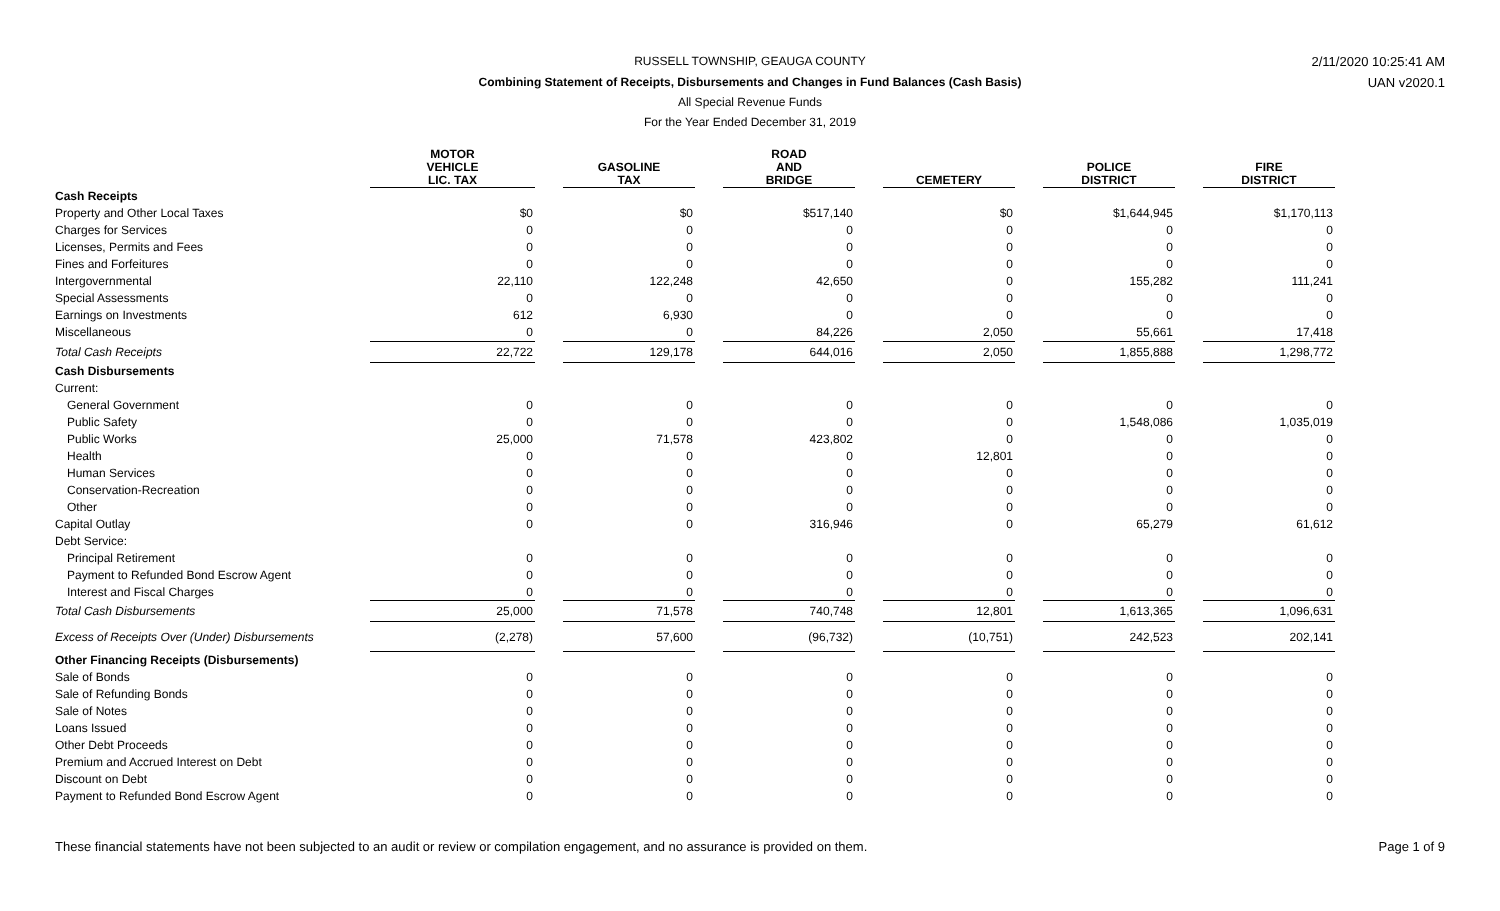RUSSELL TOWNSHIP, GEAUGA COUNTY 2/11/2020 10:25:41 AM
Combining Statement of Receipts, Disbursements and Changes in Fund Balances (Cash Basis) UAN v2020.1
All Special Revenue Funds
For the Year Ended December 31, 2019
| | MOTOR VEHICLE LIC. TAX | | GASOLINE TAX | | ROAD AND BRIDGE | | CEMETERY | | POLICE DISTRICT | | FIRE DISTRICT |
| --- | --- | --- | --- | --- | --- | --- | --- | --- | --- | --- | --- |
| Cash Receipts | | | | | | | | | | | |
| Property and Other Local Taxes | $0 | | $0 | | $517,140 | | $0 | | $1,644,945 | | $1,170,113 |
| Charges for Services | 0 | | 0 | | 0 | | 0 | | 0 | | 0 |
| Licenses, Permits and Fees | 0 | | 0 | | 0 | | 0 | | 0 | | 0 |
| Fines and Forfeitures | 0 | | 0 | | 0 | | 0 | | 0 | | 0 |
| Intergovernmental | 22,110 | | 122,248 | | 42,650 | | 0 | | 155,282 | | 111,241 |
| Special Assessments | 0 | | 0 | | 0 | | 0 | | 0 | | 0 |
| Earnings on Investments | 612 | | 6,930 | | 0 | | 0 | | 0 | | 0 |
| Miscellaneous | 0 | | 0 | | 84,226 | | 2,050 | | 55,661 | | 17,418 |
| Total Cash Receipts | 22,722 | | 129,178 | | 644,016 | | 2,050 | | 1,855,888 | | 1,298,772 |
| Cash Disbursements | | | | | | | | | | | |
| Current: | | | | | | | | | | | |
| General Government | 0 | | 0 | | 0 | | 0 | | 0 | | 0 |
| Public Safety | 0 | | 0 | | 0 | | 0 | | 1,548,086 | | 1,035,019 |
| Public Works | 25,000 | | 71,578 | | 423,802 | | 0 | | 0 | | 0 |
| Health | 0 | | 0 | | 0 | | 12,801 | | 0 | | 0 |
| Human Services | 0 | | 0 | | 0 | | 0 | | 0 | | 0 |
| Conservation-Recreation | 0 | | 0 | | 0 | | 0 | | 0 | | 0 |
| Other | 0 | | 0 | | 0 | | 0 | | 0 | | 0 |
| Capital Outlay | 0 | | 0 | | 316,946 | | 0 | | 65,279 | | 61,612 |
| Debt Service: | | | | | | | | | | | |
| Principal Retirement | 0 | | 0 | | 0 | | 0 | | 0 | | 0 |
| Payment to Refunded Bond Escrow Agent | 0 | | 0 | | 0 | | 0 | | 0 | | 0 |
| Interest and Fiscal Charges | 0 | | 0 | | 0 | | 0 | | 0 | | 0 |
| Total Cash Disbursements | 25,000 | | 71,578 | | 740,748 | | 12,801 | | 1,613,365 | | 1,096,631 |
| Excess of Receipts Over (Under) Disbursements | (2,278) | | 57,600 | | (96,732) | | (10,751) | | 242,523 | | 202,141 |
| Other Financing Receipts (Disbursements) | | | | | | | | | | | |
| Sale of Bonds | 0 | | 0 | | 0 | | 0 | | 0 | | 0 |
| Sale of Refunding Bonds | 0 | | 0 | | 0 | | 0 | | 0 | | 0 |
| Sale of Notes | 0 | | 0 | | 0 | | 0 | | 0 | | 0 |
| Loans Issued | 0 | | 0 | | 0 | | 0 | | 0 | | 0 |
| Other Debt Proceeds | 0 | | 0 | | 0 | | 0 | | 0 | | 0 |
| Premium and Accrued Interest on Debt | 0 | | 0 | | 0 | | 0 | | 0 | | 0 |
| Discount on Debt | 0 | | 0 | | 0 | | 0 | | 0 | | 0 |
| Payment to Refunded Bond Escrow Agent | 0 | | 0 | | 0 | | 0 | | 0 | | 0 |
These financial statements have not been subjected to an audit or review or compilation engagement, and no assurance is provided on them.
Page 1 of 9